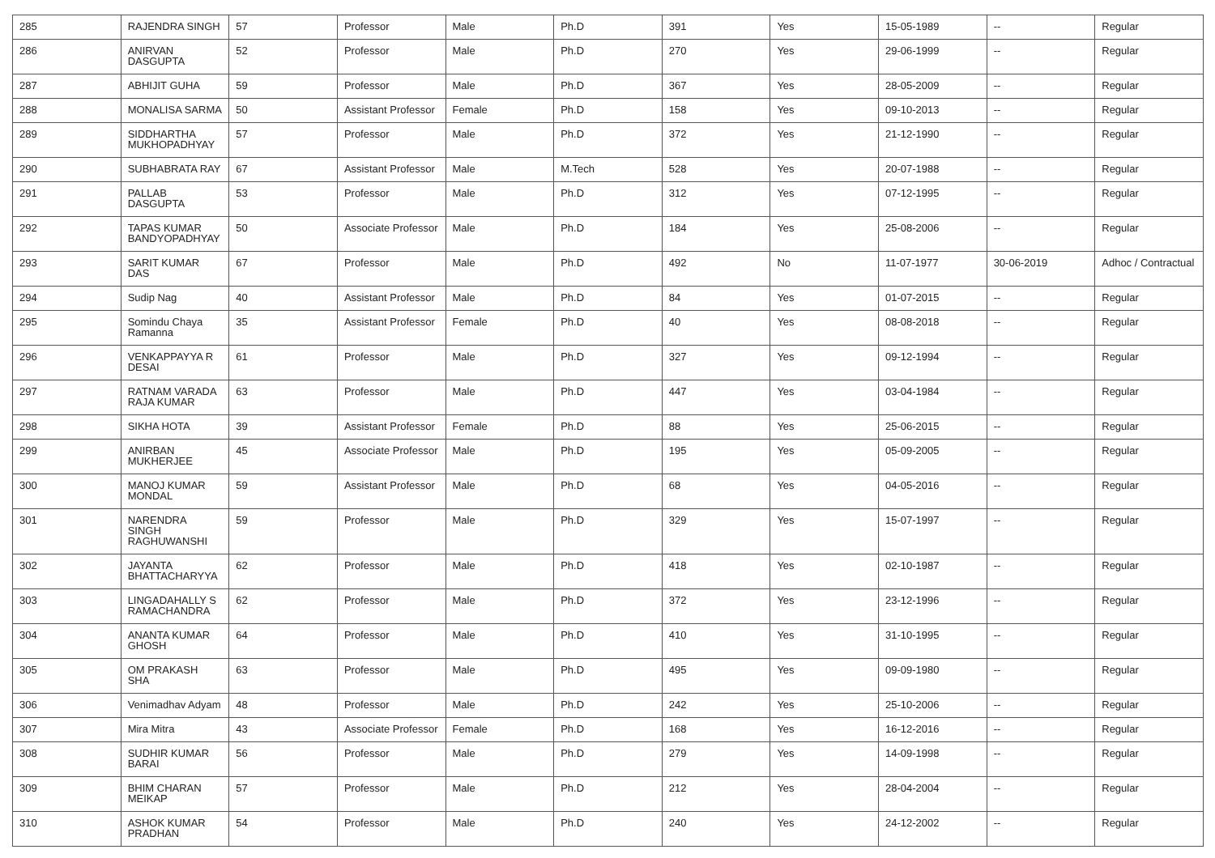| 285 | RAJENDRA SINGH | 57 | Professor | Male | Ph.D | 391 | Yes | 15-05-1989 | -- | Regular |
| 286 | ANIRVAN DASGUPTA | 52 | Professor | Male | Ph.D | 270 | Yes | 29-06-1999 | -- | Regular |
| 287 | ABHIJIT GUHA | 59 | Professor | Male | Ph.D | 367 | Yes | 28-05-2009 | -- | Regular |
| 288 | MONALISA SARMA | 50 | Assistant Professor | Female | Ph.D | 158 | Yes | 09-10-2013 | -- | Regular |
| 289 | SIDDHARTHA MUKHOPADHYAY | 57 | Professor | Male | Ph.D | 372 | Yes | 21-12-1990 | -- | Regular |
| 290 | SUBHABRATA RAY | 67 | Assistant Professor | Male | M.Tech | 528 | Yes | 20-07-1988 | -- | Regular |
| 291 | PALLAB DASGUPTA | 53 | Professor | Male | Ph.D | 312 | Yes | 07-12-1995 | -- | Regular |
| 292 | TAPAS KUMAR BANDYOPADHYAY | 50 | Associate Professor | Male | Ph.D | 184 | Yes | 25-08-2006 | -- | Regular |
| 293 | SARIT KUMAR DAS | 67 | Professor | Male | Ph.D | 492 | No | 11-07-1977 | 30-06-2019 | Adhoc / Contractual |
| 294 | Sudip Nag | 40 | Assistant Professor | Male | Ph.D | 84 | Yes | 01-07-2015 | -- | Regular |
| 295 | Somindu Chaya Ramanna | 35 | Assistant Professor | Female | Ph.D | 40 | Yes | 08-08-2018 | -- | Regular |
| 296 | VENKAPPAYYA R DESAI | 61 | Professor | Male | Ph.D | 327 | Yes | 09-12-1994 | -- | Regular |
| 297 | RATNAM VARADA RAJA KUMAR | 63 | Professor | Male | Ph.D | 447 | Yes | 03-04-1984 | -- | Regular |
| 298 | SIKHA HOTA | 39 | Assistant Professor | Female | Ph.D | 88 | Yes | 25-06-2015 | -- | Regular |
| 299 | ANIRBAN MUKHERJEE | 45 | Associate Professor | Male | Ph.D | 195 | Yes | 05-09-2005 | -- | Regular |
| 300 | MANOJ KUMAR MONDAL | 59 | Assistant Professor | Male | Ph.D | 68 | Yes | 04-05-2016 | -- | Regular |
| 301 | NARENDRA SINGH RAGHUWANSHI | 59 | Professor | Male | Ph.D | 329 | Yes | 15-07-1997 | -- | Regular |
| 302 | JAYANTA BHATTACHARYYA | 62 | Professor | Male | Ph.D | 418 | Yes | 02-10-1987 | -- | Regular |
| 303 | LINGADAHALLY S RAMACHANDRA | 62 | Professor | Male | Ph.D | 372 | Yes | 23-12-1996 | -- | Regular |
| 304 | ANANTA KUMAR GHOSH | 64 | Professor | Male | Ph.D | 410 | Yes | 31-10-1995 | -- | Regular |
| 305 | OM PRAKASH SHA | 63 | Professor | Male | Ph.D | 495 | Yes | 09-09-1980 | -- | Regular |
| 306 | Venimadhav Adyam | 48 | Professor | Male | Ph.D | 242 | Yes | 25-10-2006 | -- | Regular |
| 307 | Mira Mitra | 43 | Associate Professor | Female | Ph.D | 168 | Yes | 16-12-2016 | -- | Regular |
| 308 | SUDHIR KUMAR BARAI | 56 | Professor | Male | Ph.D | 279 | Yes | 14-09-1998 | -- | Regular |
| 309 | BHIM CHARAN MEIKAP | 57 | Professor | Male | Ph.D | 212 | Yes | 28-04-2004 | -- | Regular |
| 310 | ASHOK KUMAR PRADHAN | 54 | Professor | Male | Ph.D | 240 | Yes | 24-12-2002 | -- | Regular |